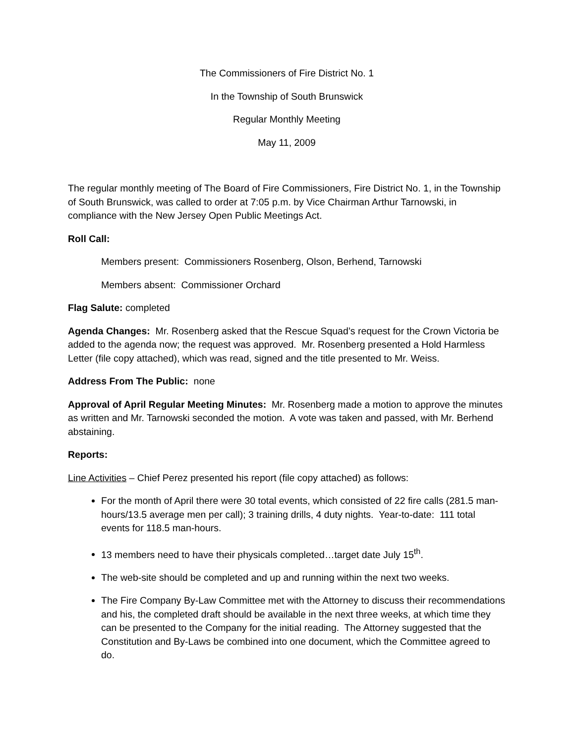The Commissioners of Fire District No. 1
In the Township of South Brunswick
Regular Monthly Meeting
May 11, 2009
The regular monthly meeting of The Board of Fire Commissioners, Fire District No. 1, in the Township of South Brunswick, was called to order at 7:05 p.m. by Vice Chairman Arthur Tarnowski, in compliance with the New Jersey Open Public Meetings Act.
Roll Call:
Members present: Commissioners Rosenberg, Olson, Berhend, Tarnowski
Members absent: Commissioner Orchard
Flag Salute: completed
Agenda Changes: Mr. Rosenberg asked that the Rescue Squad’s request for the Crown Victoria be added to the agenda now; the request was approved. Mr. Rosenberg presented a Hold Harmless Letter (file copy attached), which was read, signed and the title presented to Mr. Weiss.
Address From The Public: none
Approval of April Regular Meeting Minutes: Mr. Rosenberg made a motion to approve the minutes as written and Mr. Tarnowski seconded the motion. A vote was taken and passed, with Mr. Berhend abstaining.
Reports:
Line Activities – Chief Perez presented his report (file copy attached) as follows:
For the month of April there were 30 total events, which consisted of 22 fire calls (281.5 man-hours/13.5 average men per call); 3 training drills, 4 duty nights. Year-to-date: 111 total events for 118.5 man-hours.
13 members need to have their physicals completed…target date July 15<sup>th</sup>.
The web-site should be completed and up and running within the next two weeks.
The Fire Company By-Law Committee met with the Attorney to discuss their recommendations and his, the completed draft should be available in the next three weeks, at which time they can be presented to the Company for the initial reading. The Attorney suggested that the Constitution and By-Laws be combined into one document, which the Committee agreed to do.